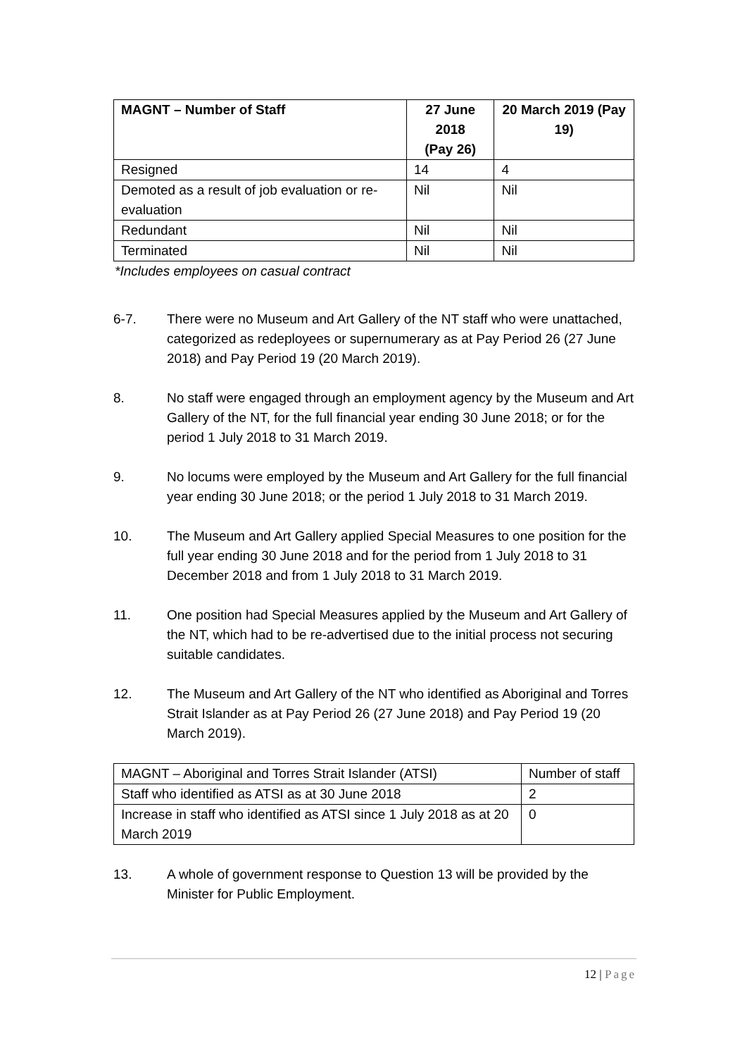| MAGNT – Number of Staff | 27 June 2018 (Pay 26) | 20 March 2019 (Pay 19) |
| --- | --- | --- |
| Resigned | 14 | 4 |
| Demoted as a result of job evaluation or re-evaluation | Nil | Nil |
| Redundant | Nil | Nil |
| Terminated | Nil | Nil |
*Includes employees on casual contract
6-7. There were no Museum and Art Gallery of the NT staff who were unattached, categorized as redeployees or supernumerary as at Pay Period 26 (27 June 2018) and Pay Period 19 (20 March 2019).
8. No staff were engaged through an employment agency by the Museum and Art Gallery of the NT, for the full financial year ending 30 June 2018; or for the period 1 July 2018 to 31 March 2019.
9. No locums were employed by the Museum and Art Gallery for the full financial year ending 30 June 2018; or the period 1 July 2018 to 31 March 2019.
10. The Museum and Art Gallery applied Special Measures to one position for the full year ending 30 June 2018 and for the period from 1 July 2018 to 31 December 2018 and from 1 July 2018 to 31 March 2019.
11. One position had Special Measures applied by the Museum and Art Gallery of the NT, which had to be re-advertised due to the initial process not securing suitable candidates.
12. The Museum and Art Gallery of the NT who identified as Aboriginal and Torres Strait Islander as at Pay Period 26 (27 June 2018) and Pay Period 19 (20 March 2019).
| MAGNT – Aboriginal and Torres Strait Islander (ATSI) | Number of staff |
| Staff who identified as ATSI as at 30 June 2018 | 2 |
| Increase in staff who identified as ATSI since 1 July 2018 as at 20 March 2019 | 0 |
13. A whole of government response to Question 13 will be provided by the Minister for Public Employment.
12 | Page